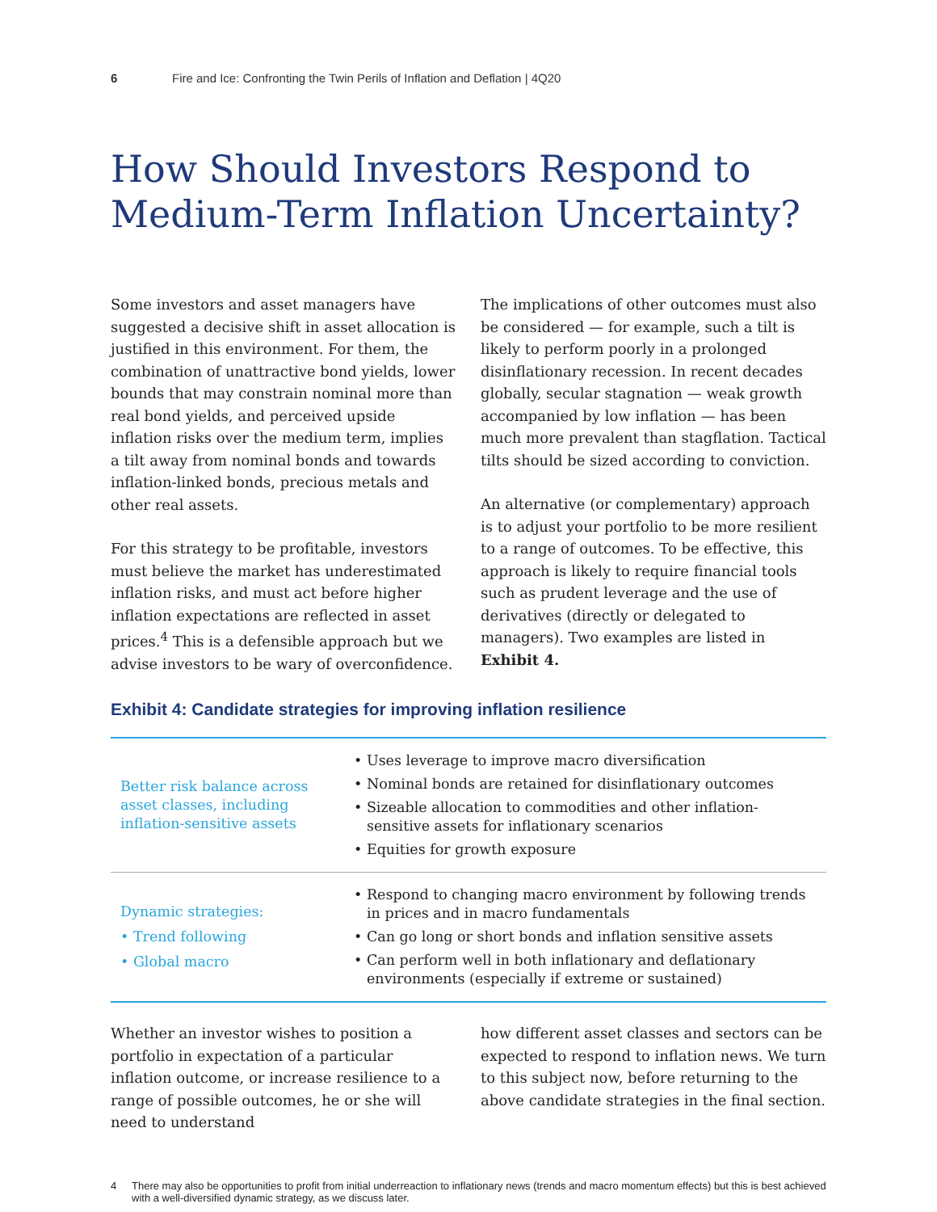6 Fire and Ice: Confronting the Twin Perils of Inflation and Deflation | 4Q20
How Should Investors Respond to Medium-Term Inflation Uncertainty?
Some investors and asset managers have suggested a decisive shift in asset allocation is justified in this environment. For them, the combination of unattractive bond yields, lower bounds that may constrain nominal more than real bond yields, and perceived upside inflation risks over the medium term, implies a tilt away from nominal bonds and towards inflation-linked bonds, precious metals and other real assets.
For this strategy to be profitable, investors must believe the market has underestimated inflation risks, and must act before higher inflation expectations are reflected in asset prices.<sup>4</sup> This is a defensible approach but we advise investors to be wary of overconfidence.
The implications of other outcomes must also be considered — for example, such a tilt is likely to perform poorly in a prolonged disinflationary recession. In recent decades globally, secular stagnation — weak growth accompanied by low inflation — has been much more prevalent than stagflation. Tactical tilts should be sized according to conviction.
An alternative (or complementary) approach is to adjust your portfolio to be more resilient to a range of outcomes. To be effective, this approach is likely to require financial tools such as prudent leverage and the use of derivatives (directly or delegated to managers). Two examples are listed in Exhibit 4.
Exhibit 4: Candidate strategies for improving inflation resilience
| Better risk balance across asset classes, including inflation-sensitive assets | • Uses leverage to improve macro diversification • Nominal bonds are retained for disinflationary outcomes • Sizeable allocation to commodities and other inflation-sensitive assets for inflationary scenarios • Equities for growth exposure |
| Dynamic strategies: • Trend following • Global macro | • Respond to changing macro environment by following trends in prices and in macro fundamentals • Can go long or short bonds and inflation sensitive assets • Can perform well in both inflationary and deflationary environments (especially if extreme or sustained) |
Whether an investor wishes to position a portfolio in expectation of a particular inflation outcome, or increase resilience to a range of possible outcomes, he or she will need to understand
how different asset classes and sectors can be expected to respond to inflation news. We turn to this subject now, before returning to the above candidate strategies in the final section.
4 There may also be opportunities to profit from initial underreaction to inflationary news (trends and macro momentum effects) but this is best achieved with a well-diversified dynamic strategy, as we discuss later.